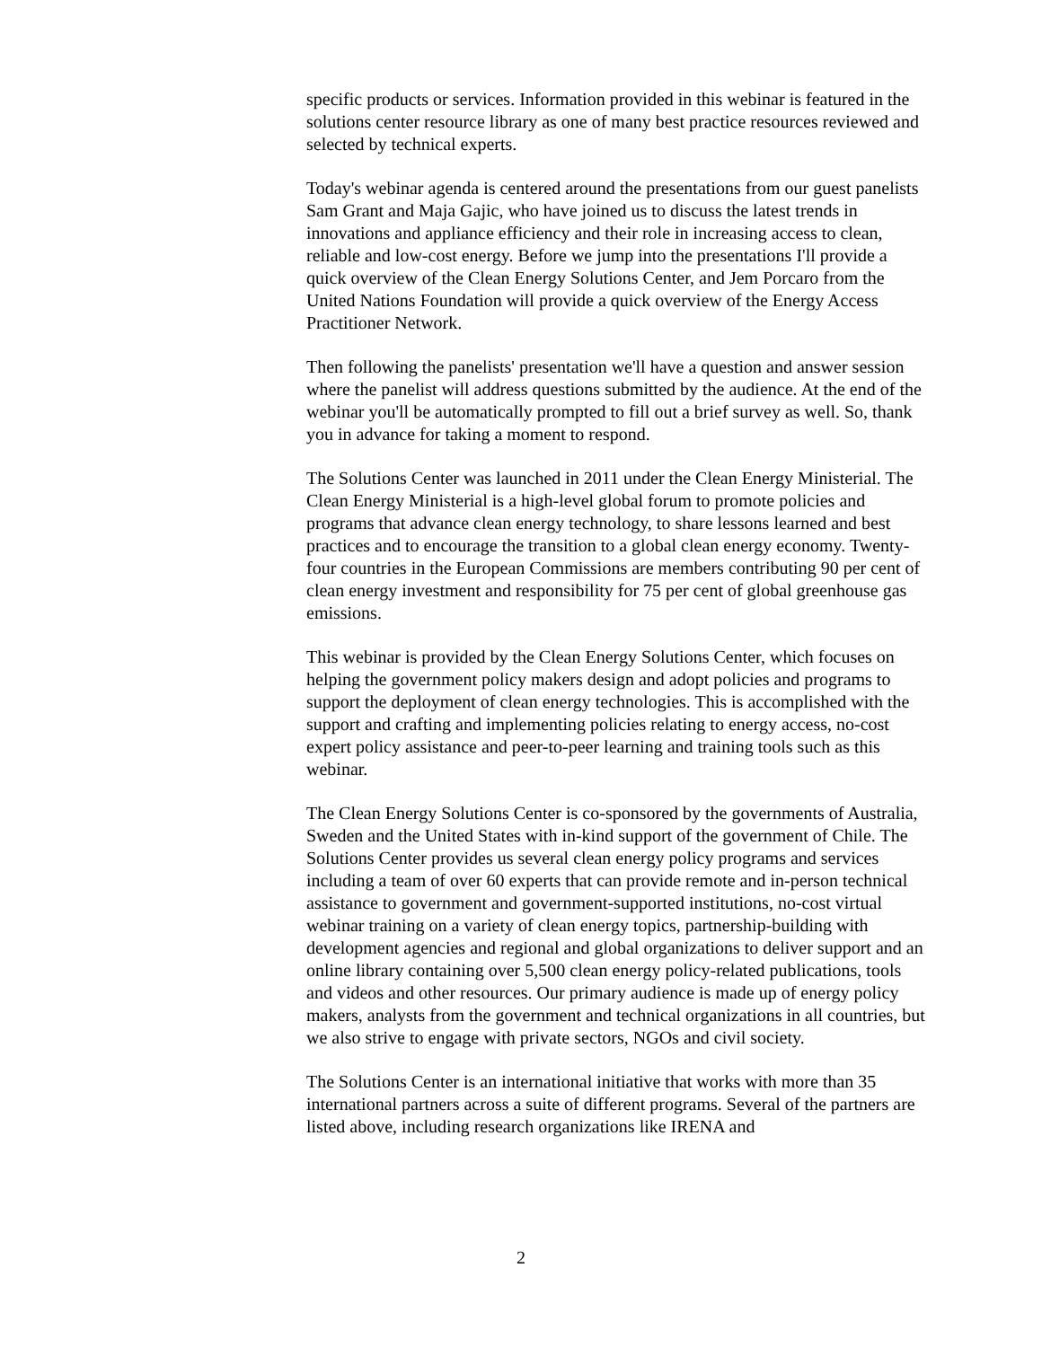specific products or services. Information provided in this webinar is featured in the solutions center resource library as one of many best practice resources reviewed and selected by technical experts.
Today's webinar agenda is centered around the presentations from our guest panelists Sam Grant and Maja Gajic, who have joined us to discuss the latest trends in innovations and appliance efficiency and their role in increasing access to clean, reliable and low-cost energy. Before we jump into the presentations I'll provide a quick overview of the Clean Energy Solutions Center, and Jem Porcaro from the United Nations Foundation will provide a quick overview of the Energy Access Practitioner Network.
Then following the panelists' presentation we'll have a question and answer session where the panelist will address questions submitted by the audience. At the end of the webinar you'll be automatically prompted to fill out a brief survey as well. So, thank you in advance for taking a moment to respond.
The Solutions Center was launched in 2011 under the Clean Energy Ministerial. The Clean Energy Ministerial is a high-level global forum to promote policies and programs that advance clean energy technology, to share lessons learned and best practices and to encourage the transition to a global clean energy economy. Twenty-four countries in the European Commissions are members contributing 90 per cent of clean energy investment and responsibility for 75 per cent of global greenhouse gas emissions.
This webinar is provided by the Clean Energy Solutions Center, which focuses on helping the government policy makers design and adopt policies and programs to support the deployment of clean energy technologies. This is accomplished with the support and crafting and implementing policies relating to energy access, no-cost expert policy assistance and peer-to-peer learning and training tools such as this webinar.
The Clean Energy Solutions Center is co-sponsored by the governments of Australia, Sweden and the United States with in-kind support of the government of Chile. The Solutions Center provides us several clean energy policy programs and services including a team of over 60 experts that can provide remote and in-person technical assistance to government and government-supported institutions, no-cost virtual webinar training on a variety of clean energy topics, partnership-building with development agencies and regional and global organizations to deliver support and an online library containing over 5,500 clean energy policy-related publications, tools and videos and other resources. Our primary audience is made up of energy policy makers, analysts from the government and technical organizations in all countries, but we also strive to engage with private sectors, NGOs and civil society.
The Solutions Center is an international initiative that works with more than 35 international partners across a suite of different programs. Several of the partners are listed above, including research organizations like IRENA and
2